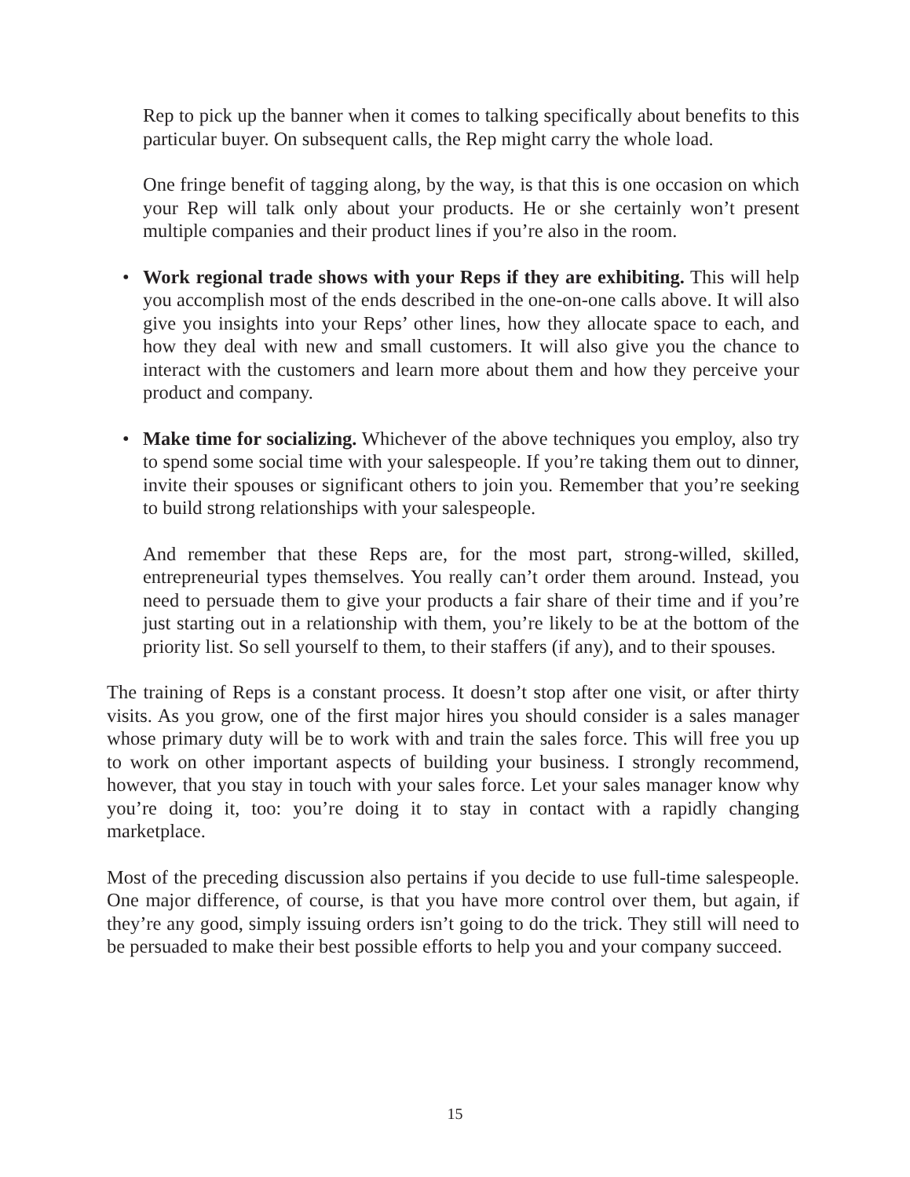Rep to pick up the banner when it comes to talking specifically about benefits to this particular buyer. On subsequent calls, the Rep might carry the whole load.
One fringe benefit of tagging along, by the way, is that this is one occasion on which your Rep will talk only about your products. He or she certainly won’t present multiple companies and their product lines if you’re also in the room.
• Work regional trade shows with your Reps if they are exhibiting. This will help you accomplish most of the ends described in the one-on-one calls above. It will also give you insights into your Reps’ other lines, how they allocate space to each, and how they deal with new and small customers. It will also give you the chance to interact with the customers and learn more about them and how they perceive your product and company.
• Make time for socializing. Whichever of the above techniques you employ, also try to spend some social time with your salespeople. If you’re taking them out to dinner, invite their spouses or significant others to join you. Remember that you’re seeking to build strong relationships with your salespeople.
And remember that these Reps are, for the most part, strong-willed, skilled, entrepreneurial types themselves. You really can’t order them around. Instead, you need to persuade them to give your products a fair share of their time and if you’re just starting out in a relationship with them, you’re likely to be at the bottom of the priority list. So sell yourself to them, to their staffers (if any), and to their spouses.
The training of Reps is a constant process. It doesn’t stop after one visit, or after thirty visits. As you grow, one of the first major hires you should consider is a sales manager whose primary duty will be to work with and train the sales force. This will free you up to work on other important aspects of building your business. I strongly recommend, however, that you stay in touch with your sales force. Let your sales manager know why you’re doing it, too: you’re doing it to stay in contact with a rapidly changing marketplace.
Most of the preceding discussion also pertains if you decide to use full-time salespeople. One major difference, of course, is that you have more control over them, but again, if they’re any good, simply issuing orders isn’t going to do the trick. They still will need to be persuaded to make their best possible efforts to help you and your company succeed.
15